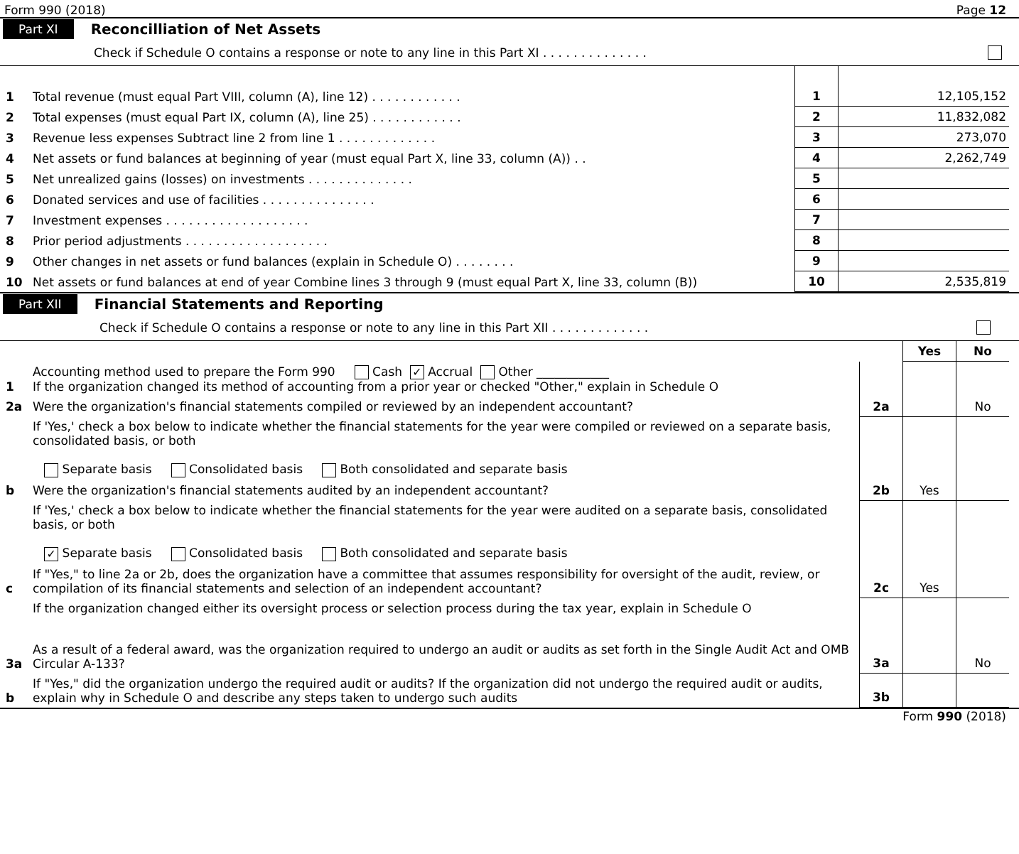Form 990 (2018) Page 12
Part XI Reconcilliation of Net Assets
Check if Schedule O contains a response or note to any line in this Part XI . . . . . . . . . . . . . .
| 1 | Total revenue (must equal Part VIII, column (A), line 12) . . . . . . . . . . . . | 1 | 12,105,152 |
| 2 | Total expenses (must equal Part IX, column (A), line 25) . . . . . . . . . . . . | 2 | 11,832,082 |
| 3 | Revenue less expenses Subtract line 2 from line 1 . . . . . . . . . . . . . | 3 | 273,070 |
| 4 | Net assets or fund balances at beginning of year (must equal Part X, line 33, column (A)) . . | 4 | 2,262,749 |
| 5 | Net unrealized gains (losses) on investments . . . . . . . . . . . . . . | 5 | |
| 6 | Donated services and use of facilities . . . . . . . . . . . . . . . | 6 | |
| 7 | Investment expenses . . . . . . . . . . . . . . . . . . . | 7 | |
| 8 | Prior period adjustments . . . . . . . . . . . . . . . . . . . | 8 | |
| 9 | Other changes in net assets or fund balances (explain in Schedule O) . . . . . . . . | 9 | |
| 10 | Net assets or fund balances at end of year Combine lines 3 through 9 (must equal Part X, line 33, column (B)) | 10 | 2,535,819 |
Part XII Financial Statements and Reporting
Check if Schedule O contains a response or note to any line in this Part XII . . . . . . . . . . . . .
| | | | Yes | No |
| 1 | Accounting method used to prepare the Form 990 Cash ✓ Accrual Other ____________ If the organization changed its method of accounting from a prior year or checked "Other," explain in Schedule O | | | |
| 2a | Were the organization's financial statements compiled or reviewed by an independent accountant? | 2a | | No |
| | If 'Yes,' check a box below to indicate whether the financial statements for the year were compiled or reviewed on a separate basis, consolidated basis, or both Separate basis Consolidated basis Both consolidated and separate basis | | | |
| b | Were the organization's financial statements audited by an independent accountant? | 2b | Yes | |
| | If 'Yes,' check a box below to indicate whether the financial statements for the year were audited on a separate basis, consolidated basis, or both ✓ Separate basis Consolidated basis Both consolidated and separate basis | | | |
| c | If "Yes," to line 2a or 2b, does the organization have a committee that assumes responsibility for oversight of the audit, review, or compilation of its financial statements and selection of an independent accountant? | 2c | Yes | |
| | If the organization changed either its oversight process or selection process during the tax year, explain in Schedule O | | | |
| 3a | As a result of a federal award, was the organization required to undergo an audit or audits as set forth in the Single Audit Act and OMB Circular A-133? | 3a | | No |
| b | If "Yes," did the organization undergo the required audit or audits? If the organization did not undergo the required audit or audits, explain why in Schedule O and describe any steps taken to undergo such audits | 3b | | |
Form 990 (2018)